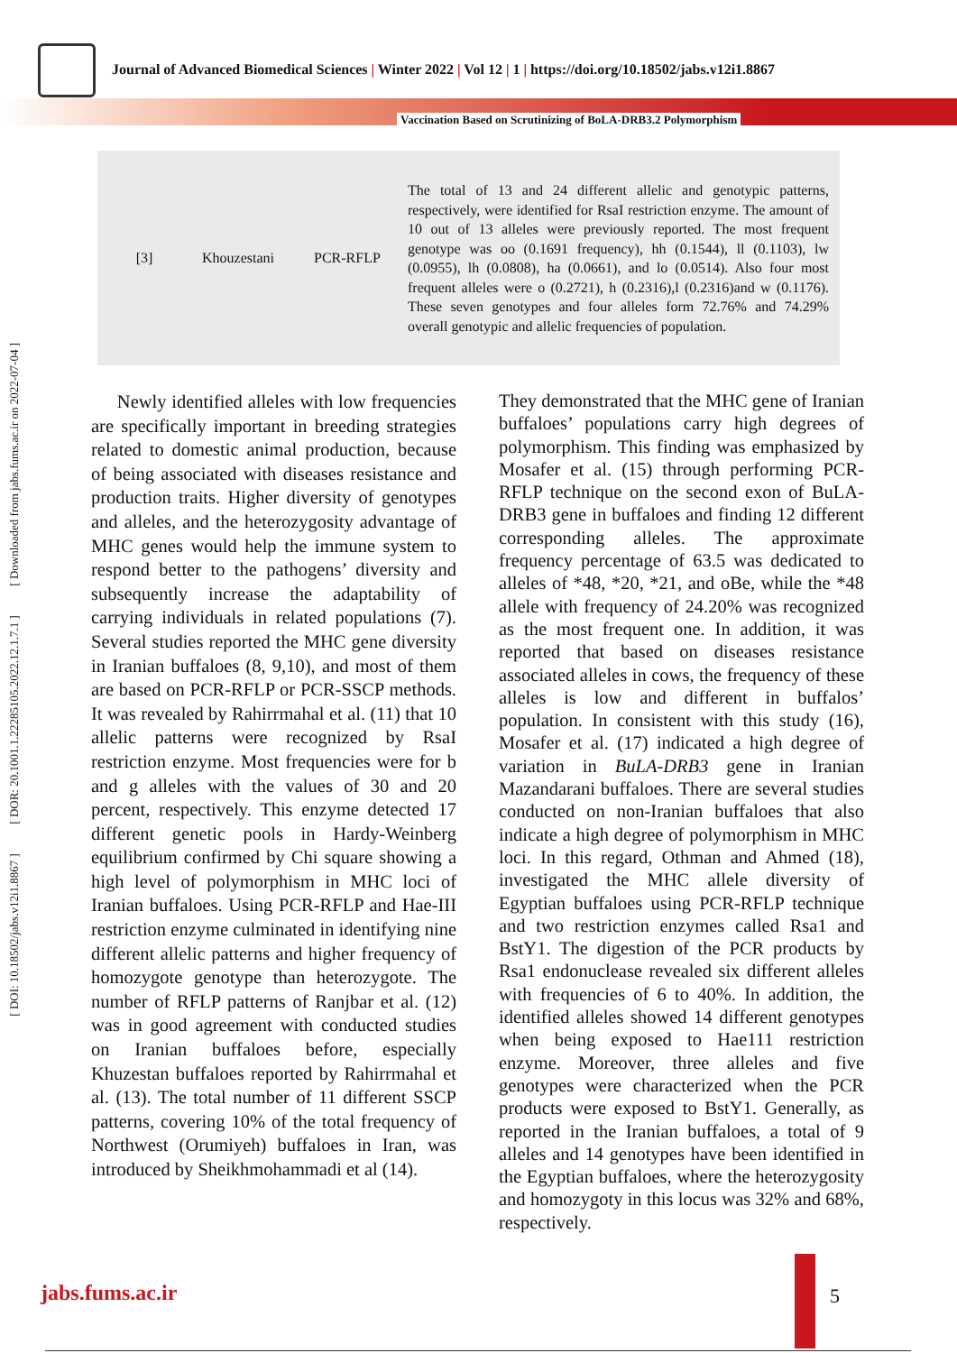Journal of Advanced Biomedical Sciences | Winter 2022 | Vol 12 | 1 | https://doi.org/10.18502/jabs.v12i1.8867
Vaccination Based on Scrutinizing of BoLA-DRB3.2 Polymorphism
| [3] | Khouzestani | PCR-RFLP | The total of 13 and 24 different allelic and genotypic patterns, respectively, were identified for RsaI restriction enzyme. The amount of 10 out of 13 alleles were previously reported. The most frequent genotype was oo (0.1691 frequency), hh (0.1544), ll (0.1103), lw (0.0955), lh (0.0808), ha (0.0661), and lo (0.0514). Also four most frequent alleles were o (0.2721), h (0.2316),l (0.2316)and w (0.1176). These seven genotypes and four alleles form 72.76% and 74.29% overall genotypic and allelic frequencies of population. |
[ DOI: 10.18502/jabs.v12i1.8867 ] [ DOR: 20.1001.1.22285105.2022.12.1.7.1 ] [ Downloaded from jabs.fums.ac.ir on 2022-07-04 ]
Newly identified alleles with low frequencies are specifically important in breeding strategies related to domestic animal production, because of being associated with diseases resistance and production traits. Higher diversity of genotypes and alleles, and the heterozygosity advantage of MHC genes would help the immune system to respond better to the pathogens’ diversity and subsequently increase the adaptability of carrying individuals in related populations (7). Several studies reported the MHC gene diversity in Iranian buffaloes (8, 9,10), and most of them are based on PCR-RFLP or PCR-SSCP methods. It was revealed by Rahirrmahal et al. (11) that 10 allelic patterns were recognized by RsaI restriction enzyme. Most frequencies were for b and g alleles with the values of 30 and 20 percent, respectively. This enzyme detected 17 different genetic pools in Hardy-Weinberg equilibrium confirmed by Chi square showing a high level of polymorphism in MHC loci of Iranian buffaloes. Using PCR-RFLP and Hae-III restriction enzyme culminated in identifying nine different allelic patterns and higher frequency of homozygote genotype than heterozygote. The number of RFLP patterns of Ranjbar et al. (12) was in good agreement with conducted studies on Iranian buffaloes before, especially Khuzestan buffaloes reported by Rahirrmahal et al. (13). The total number of 11 different SSCP patterns, covering 10% of the total frequency of Northwest (Orumiyeh) buffaloes in Iran, was introduced by Sheikhmohammadi et al (14).
They demonstrated that the MHC gene of Iranian buffaloes’ populations carry high degrees of polymorphism. This finding was emphasized by Mosafer et al. (15) through performing PCR-RFLP technique on the second exon of BuLA-DRB3 gene in buffaloes and finding 12 different corresponding alleles. The approximate frequency percentage of 63.5 was dedicated to alleles of *48, *20, *21, and oBe, while the *48 allele with frequency of 24.20% was recognized as the most frequent one. In addition, it was reported that based on diseases resistance associated alleles in cows, the frequency of these alleles is low and different in buffalos’ population. In consistent with this study (16), Mosafer et al. (17) indicated a high degree of variation in BuLA-DRB3 gene in Iranian Mazandarani buffaloes. There are several studies conducted on non-Iranian buffaloes that also indicate a high degree of polymorphism in MHC loci. In this regard, Othman and Ahmed (18), investigated the MHC allele diversity of Egyptian buffaloes using PCR-RFLP technique and two restriction enzymes called Rsa1 and BstY1. The digestion of the PCR products by Rsa1 endonuclease revealed six different alleles with frequencies of 6 to 40%. In addition, the identified alleles showed 14 different genotypes when being exposed to Hae111 restriction enzyme. Moreover, three alleles and five genotypes were characterized when the PCR products were exposed to BstY1. Generally, as reported in the Iranian buffaloes, a total of 9 alleles and 14 genotypes have been identified in the Egyptian buffaloes, where the heterozygosity and homozygoty in this locus was 32% and 68%, respectively.
jabs.fums.ac.ir 5